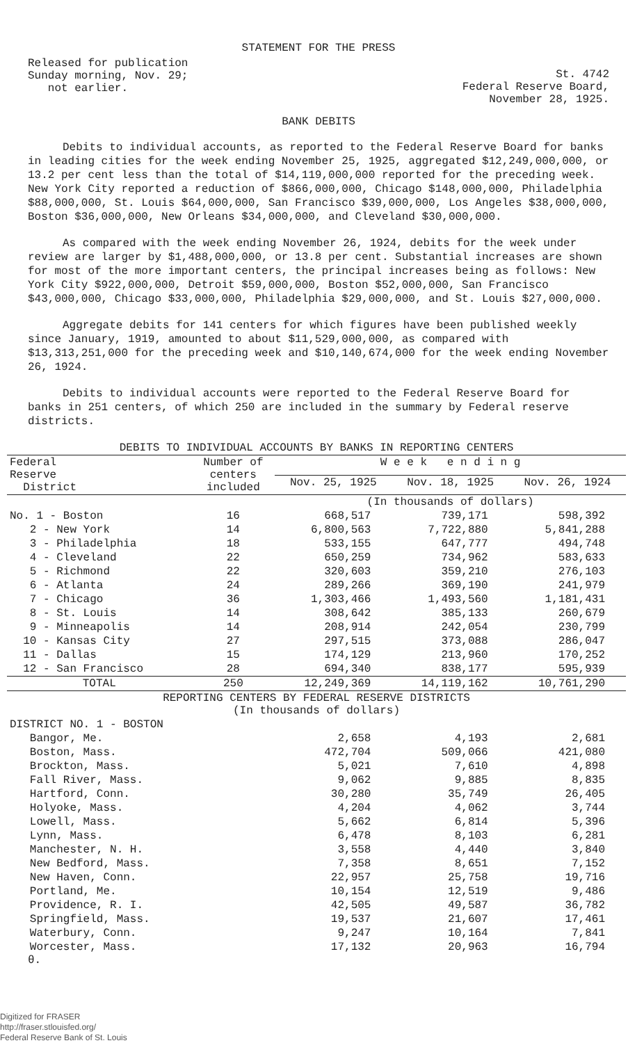STATEMENT FOR THE PRESS
Released for publication
Sunday morning, Nov. 29;
not earlier.
St. 4742
Federal Reserve Board,
November 28, 1925.
BANK DEBITS
Debits to individual accounts, as reported to the Federal Reserve Board for banks in leading cities for the week ending November 25, 1925, aggregated $12,249,000,000, or 13.2 per cent less than the total of $14,119,000,000 reported for the preceding week. New York City reported a reduction of $866,000,000, Chicago $148,000,000, Philadelphia $88,000,000, St. Louis $64,000,000, San Francisco $39,000,000, Los Angeles $38,000,000, Boston $36,000,000, New Orleans $34,000,000, and Cleveland $30,000,000.
As compared with the week ending November 26, 1924, debits for the week under review are larger by $1,488,000,000, or 13.8 per cent. Substantial increases are shown for most of the more important centers, the principal increases being as follows: New York City $922,000,000, Detroit $59,000,000, Boston $52,000,000, San Francisco $43,000,000, Chicago $33,000,000, Philadelphia $29,000,000, and St. Louis $27,000,000.
Aggregate debits for 141 centers for which figures have been published weekly since January, 1919, amounted to about $11,529,000,000, as compared with $13,313,251,000 for the preceding week and $10,140,674,000 for the week ending November 26, 1924.
Debits to individual accounts were reported to the Federal Reserve Board for banks in 251 centers, of which 250 are included in the summary by Federal reserve districts.
| DEBITS TO INDIVIDUAL ACCOUNTS BY BANKS IN REPORTING CENTERS | | | | |
| --- | --- | --- | --- | --- |
| Federal Reserve District | Number of centers included | W e e k e n d i n g | | |
| | | Nov. 25, 1925 | Nov. 18, 1925 | Nov. 26, 1924 |
| | | (In thousands of dollars) | | |
| No. 1 - Boston | 16 | 668,517 | 739,171 | 598,392 |
| 2 - New York | 14 | 6,800,563 | 7,722,880 | 5,841,288 |
| 3 - Philadelphia | 18 | 533,155 | 647,777 | 494,748 |
| 4 - Cleveland | 22 | 650,259 | 734,962 | 583,633 |
| 5 - Richmond | 22 | 320,603 | 359,210 | 276,103 |
| 6 - Atlanta | 24 | 289,266 | 369,190 | 241,979 |
| 7 - Chicago | 36 | 1,303,466 | 1,493,560 | 1,181,431 |
| 8 - St. Louis | 14 | 308,642 | 385,133 | 260,679 |
| 9 - Minneapolis | 14 | 208,914 | 242,054 | 230,799 |
| 10 - Kansas City | 27 | 297,515 | 373,088 | 286,047 |
| 11 - Dallas | 15 | 174,129 | 213,960 | 170,252 |
| 12 - San Francisco | 28 | 694,340 | 838,177 | 595,939 |
| TOTAL | 250 | 12,249,369 | 14,119,162 | 10,761,290 |
| REPORTING CENTERS BY FEDERAL RESERVE DISTRICTS (In thousands of dollars) | | | | |
| DISTRICT NO. 1 - BOSTON | | | | |
| Bangor, Me. | | 2,658 | 4,193 | 2,681 |
| Boston, Mass. | | 472,704 | 509,066 | 421,080 |
| Brockton, Mass. | | 5,021 | 7,610 | 4,898 |
| Fall River, Mass. | | 9,062 | 9,885 | 8,835 |
| Hartford, Conn. | | 30,280 | 35,749 | 26,405 |
| Holyoke, Mass. | | 4,204 | 4,062 | 3,744 |
| Lowell, Mass. | | 5,662 | 6,814 | 5,396 |
| Lynn, Mass. | | 6,478 | 8,103 | 6,281 |
| Manchester, N. H. | | 3,558 | 4,440 | 3,840 |
| New Bedford, Mass. | | 7,358 | 8,651 | 7,152 |
| New Haven, Conn. | | 22,957 | 25,758 | 19,716 |
| Portland, Me. | | 10,154 | 12,519 | 9,486 |
| Providence, R. I. | | 42,505 | 49,587 | 36,782 |
| Springfield, Mass. | | 19,537 | 21,607 | 17,461 |
| Waterbury, Conn. | | 9,247 | 10,164 | 7,841 |
| Worcester, Mass. | | 17,132 | 20,963 | 16,794 |
θ.
Digitized for FRASER
http://fraser.stlouisfed.org/
Federal Reserve Bank of St. Louis